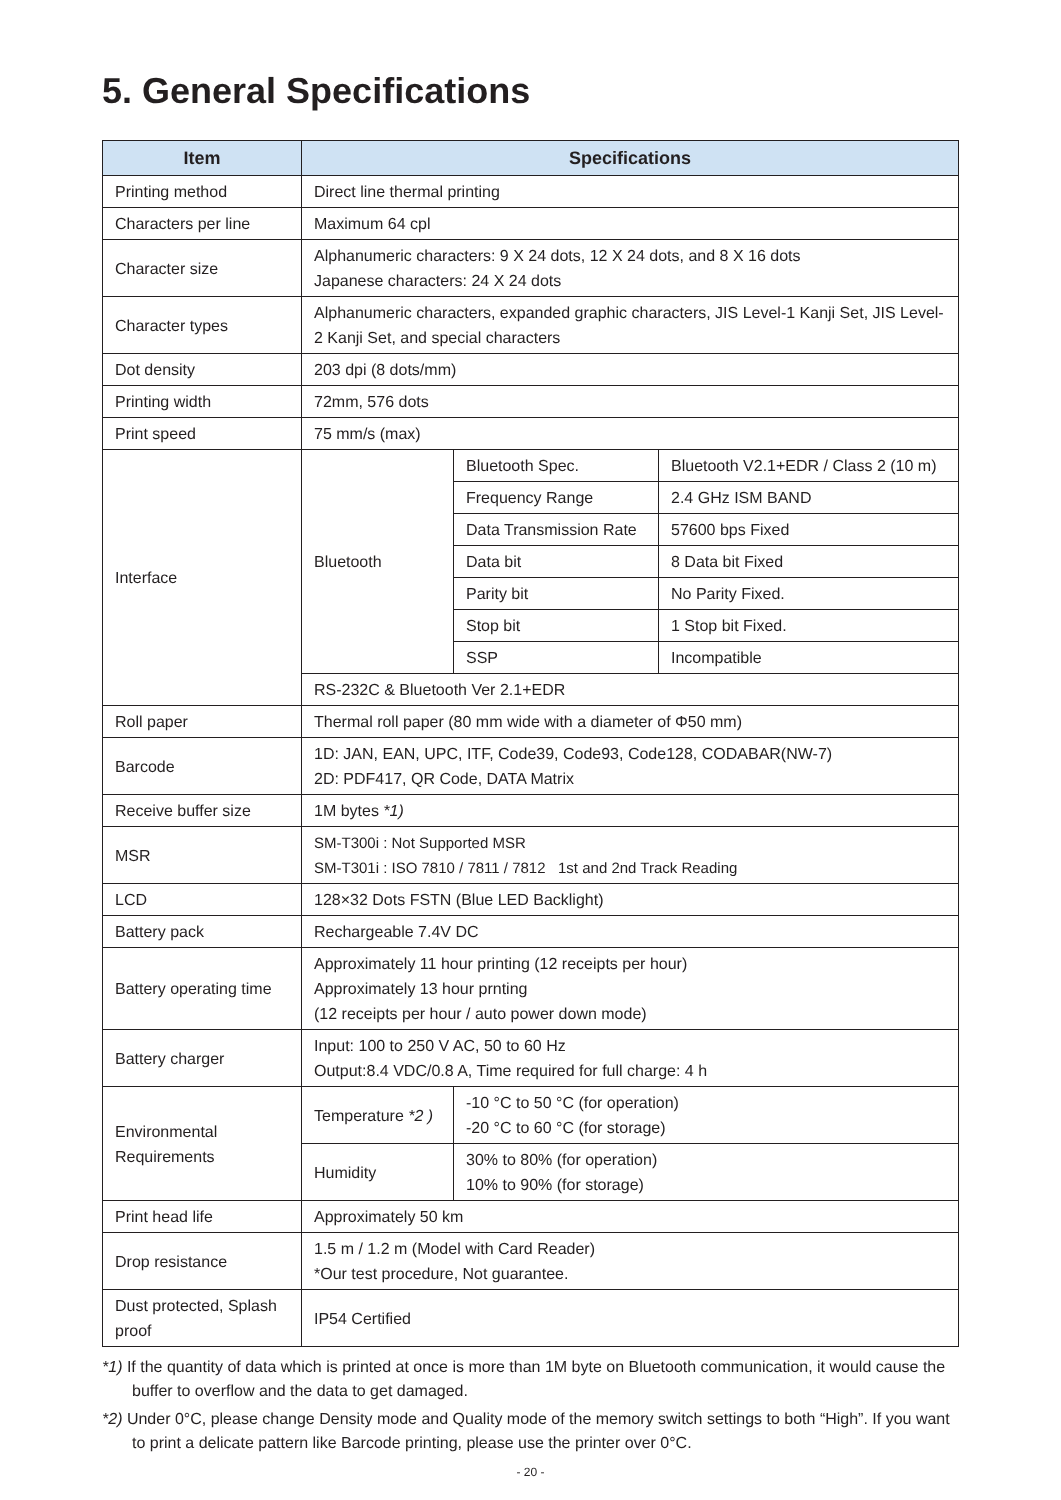5. General Specifications
| Item | Specifications | | |
| --- | --- | --- | --- |
| Printing method | Direct line thermal printing | | |
| Characters per line | Maximum 64 cpl | | |
| Character size | Alphanumeric characters: 9 X 24 dots, 12 X 24 dots, and 8 X 16 dots Japanese characters: 24 X 24 dots | | |
| Character types | Alphanumeric characters, expanded graphic characters, JIS Level-1 Kanji Set, JIS Level-2 Kanji Set, and special characters | | |
| Dot density | 203 dpi (8 dots/mm) | | |
| Printing width | 72mm, 576 dots | | |
| Print speed | 75 mm/s (max) | | |
| Interface | Bluetooth | Bluetooth Spec. | Bluetooth V2.1+EDR / Class 2 (10 m) |
| | | Frequency Range | 2.4 GHz ISM BAND |
| | | Data Transmission Rate | 57600 bps Fixed |
| | | Data bit | 8 Data bit Fixed |
| | | Parity bit | No Parity Fixed. |
| | | Stop bit | 1 Stop bit Fixed. |
| | | SSP | Incompatible |
| | RS-232C & Bluetooth Ver 2.1+EDR | | |
| Roll paper | Thermal roll paper (80 mm wide with a diameter of Φ50 mm) | | |
| Barcode | 1D: JAN, EAN, UPC, ITF, Code39, Code93, Code128, CODABAR(NW-7) 2D: PDF417, QR Code, DATA Matrix | | |
| Receive buffer size | 1M bytes *1) | | |
| MSR | SM-T300i : Not Supported MSR SM-T301i : ISO 7810 / 7811 / 7812 1st and 2nd Track Reading | | |
| LCD | 128×32 Dots FSTN (Blue LED Backlight) | | |
| Battery pack | Rechargeable 7.4V DC | | |
| Battery operating time | Approximately 11 hour printing (12 receipts per hour) Approximately 13 hour prnting (12 receipts per hour / auto power down mode) | | |
| Battery charger | Input: 100 to 250 V AC, 50 to 60 Hz Output:8.4 VDC/0.8 A, Time required for full charge: 4 h | | |
| Environmental Requirements | Temperature *2 ) | -10 °C to 50 °C (for operation) -20 °C to 60 °C (for storage) | |
| | Humidity | 30% to 80% (for operation) 10% to 90% (for storage) | |
| Print head life | Approximately 50 km | | |
| Drop resistance | 1.5 m / 1.2 m (Model with Card Reader) *Our test procedure, Not guarantee. | | |
| Dust protected, Splash proof | IP54 Certified | | |
*1) If the quantity of data which is printed at once is more than 1M byte on Bluetooth communication, it would cause the buffer to overflow and the data to get damaged.
*2) Under 0°C, please change Density mode and Quality mode of the memory switch settings to both “High”. If you want to print a delicate pattern like Barcode printing, please use the printer over 0°C.
- 20 -